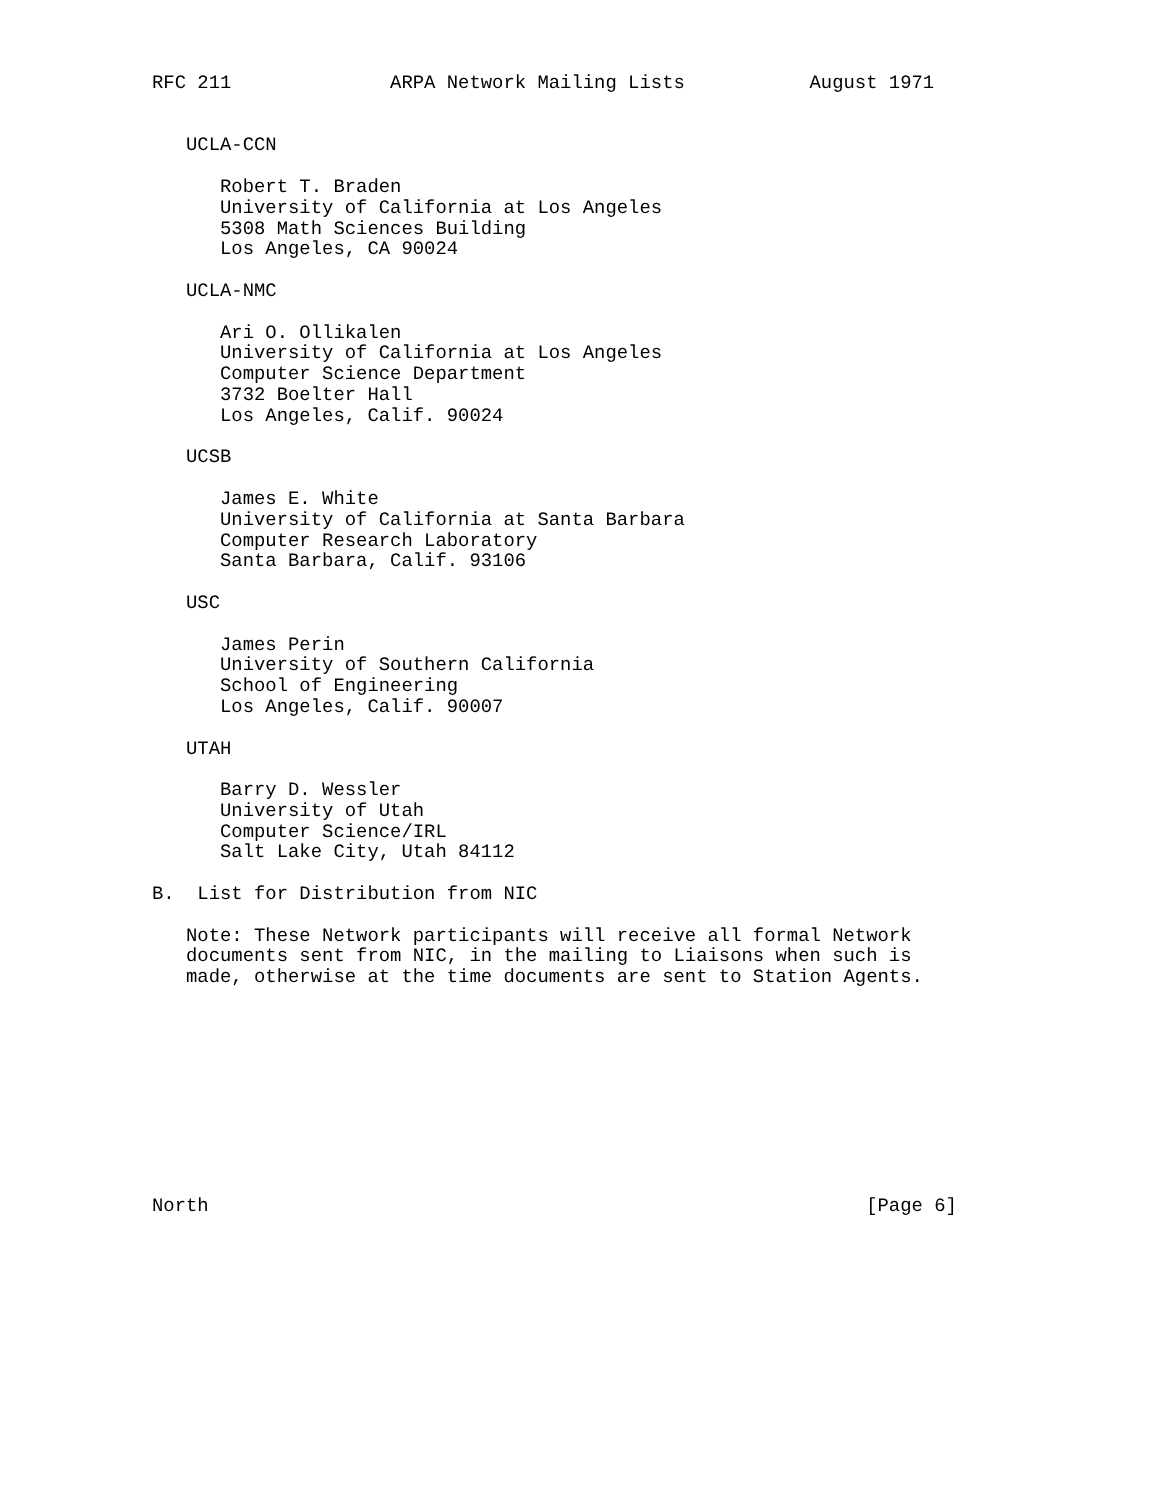RFC 211              ARPA Network Mailing Lists           August 1971


   UCLA-CCN

      Robert T. Braden
      University of California at Los Angeles
      5308 Math Sciences Building
      Los Angeles, CA 90024

   UCLA-NMC

      Ari O. Ollikalen
      University of California at Los Angeles
      Computer Science Department
      3732 Boelter Hall
      Los Angeles, Calif. 90024

   UCSB

      James E. White
      University of California at Santa Barbara
      Computer Research Laboratory
      Santa Barbara, Calif. 93106

   USC

      James Perin
      University of Southern California
      School of Engineering
      Los Angeles, Calif. 90007

   UTAH

      Barry D. Wessler
      University of Utah
      Computer Science/IRL
      Salt Lake City, Utah 84112

B.  List for Distribution from NIC

   Note: These Network participants will receive all formal Network
   documents sent from NIC, in the mailing to Liaisons when such is
   made, otherwise at the time documents are sent to Station Agents.










North                                                          [Page 6]